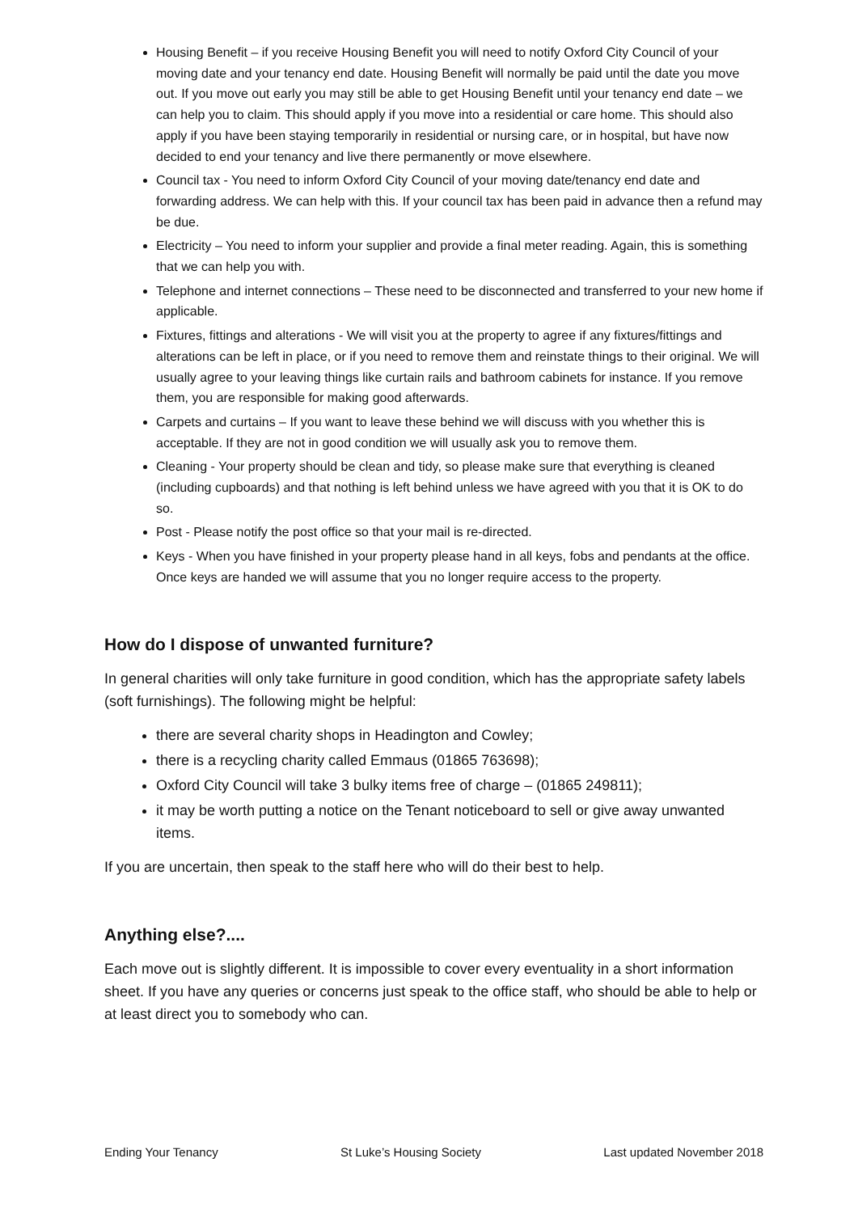Housing Benefit – if you receive Housing Benefit you will need to notify Oxford City Council of your moving date and your tenancy end date. Housing Benefit will normally be paid until the date you move out. If you move out early you may still be able to get Housing Benefit until your tenancy end date – we can help you to claim. This should apply if you move into a residential or care home. This should also apply if you have been staying temporarily in residential or nursing care, or in hospital, but have now decided to end your tenancy and live there permanently or move elsewhere.
Council tax - You need to inform Oxford City Council of your moving date/tenancy end date and forwarding address. We can help with this. If your council tax has been paid in advance then a refund may be due.
Electricity – You need to inform your supplier and provide a final meter reading. Again, this is something that we can help you with.
Telephone and internet connections – These need to be disconnected and transferred to your new home if applicable.
Fixtures, fittings and alterations - We will visit you at the property to agree if any fixtures/fittings and alterations can be left in place, or if you need to remove them and reinstate things to their original. We will usually agree to your leaving things like curtain rails and bathroom cabinets for instance. If you remove them, you are responsible for making good afterwards.
Carpets and curtains – If you want to leave these behind we will discuss with you whether this is acceptable. If they are not in good condition we will usually ask you to remove them.
Cleaning - Your property should be clean and tidy, so please make sure that everything is cleaned (including cupboards) and that nothing is left behind unless we have agreed with you that it is OK to do so.
Post - Please notify the post office so that your mail is re-directed.
Keys - When you have finished in your property please hand in all keys, fobs and pendants at the office. Once keys are handed we will assume that you no longer require access to the property.
How do I dispose of unwanted furniture?
In general charities will only take furniture in good condition, which has the appropriate safety labels (soft furnishings). The following might be helpful:
there are several charity shops in Headington and Cowley;
there is a recycling charity called Emmaus (01865 763698);
Oxford City Council will take 3 bulky items free of charge – (01865 249811);
it may be worth putting a notice on the Tenant noticeboard to sell or give away unwanted items.
If you are uncertain, then speak to the staff here who will do their best to help.
Anything else?....
Each move out is slightly different. It is impossible to cover every eventuality in a short information sheet. If you have any queries or concerns just speak to the office staff, who should be able to help or at least direct you to somebody who can.
Ending Your Tenancy St Luke’s Housing Society Last updated November 2018